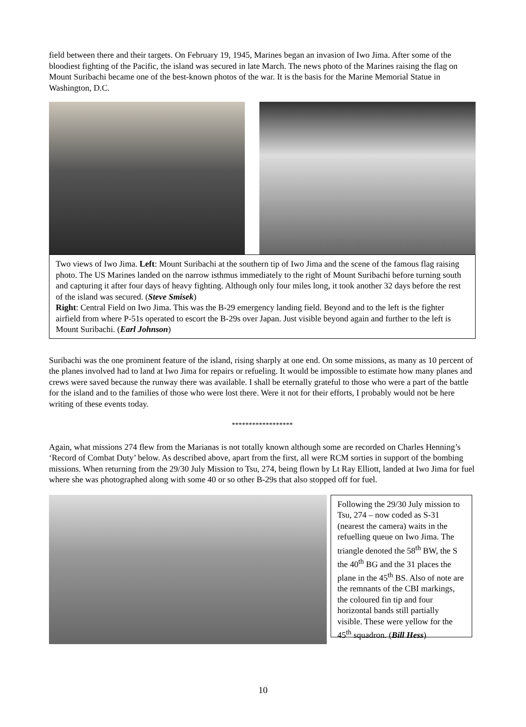field between there and their targets. On February 19, 1945, Marines began an invasion of Iwo Jima. After some of the bloodiest fighting of the Pacific, the island was secured in late March. The news photo of the Marines raising the flag on Mount Suribachi became one of the best-known photos of the war. It is the basis for the Marine Memorial Statue in Washington, D.C.
Two views of Iwo Jima. Left: Mount Suribachi at the southern tip of Iwo Jima and the scene of the famous flag raising photo. The US Marines landed on the narrow isthmus immediately to the right of Mount Suribachi before turning south and capturing it after four days of heavy fighting. Although only four miles long, it took another 32 days before the rest of the island was secured. (Steve Smisek)
Right: Central Field on Iwo Jima. This was the B-29 emergency landing field. Beyond and to the left is the fighter airfield from where P-51s operated to escort the B-29s over Japan. Just visible beyond again and further to the left is Mount Suribachi. (Earl Johnson)
Suribachi was the one prominent feature of the island, rising sharply at one end. On some missions, as many as 10 percent of the planes involved had to land at Iwo Jima for repairs or refueling. It would be impossible to estimate how many planes and crews were saved because the runway there was available. I shall be eternally grateful to those who were a part of the battle for the island and to the families of those who were lost there. Were it not for their efforts, I probably would not be here writing of these events today.
******************
Again, what missions 274 flew from the Marianas is not totally known although some are recorded on Charles Henning’s ‘Record of Combat Duty’ below. As described above, apart from the first, all were RCM sorties in support of the bombing missions. When returning from the 29/30 July Mission to Tsu, 274, being flown by Lt Ray Elliott, landed at Iwo Jima for fuel where she was photographed along with some 40 or so other B-29s that also stopped off for fuel.
Following the 29/30 July mission to Tsu, 274 – now coded as S-31 (nearest the camera) waits in the refuelling queue on Iwo Jima. The triangle denoted the 58<sup>th</sup> BW, the S the 40<sup>th</sup> BG and the 31 places the plane in the 45<sup>th</sup> BS. Also of note are the remnants of the CBI markings, the coloured fin tip and four horizontal bands still partially visible. These were yellow for the 45<sup>th</sup> squadron. (Bill Hess)
10